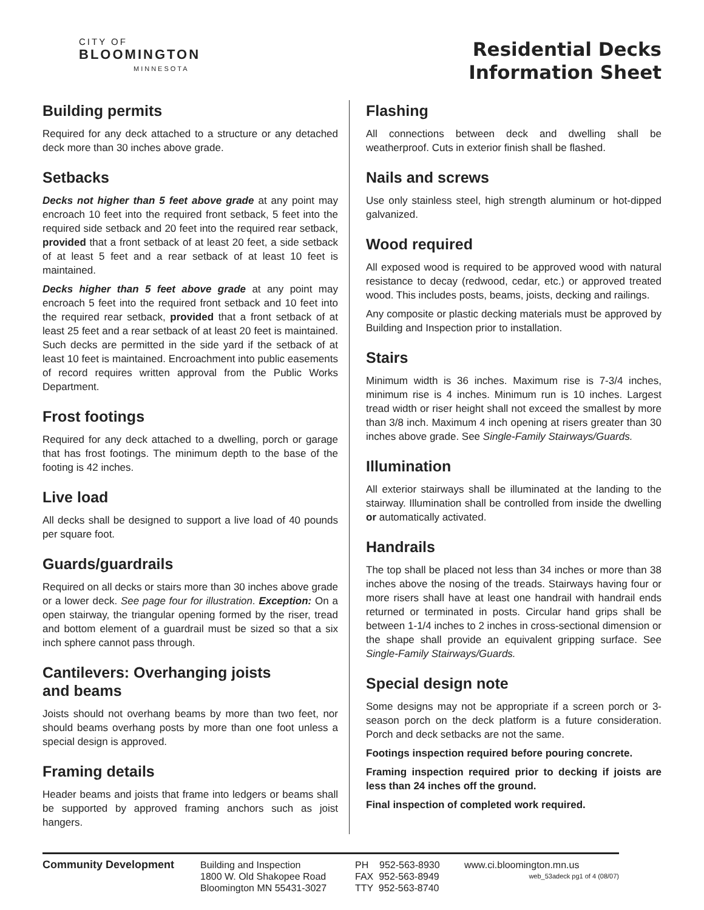CITY OF
BLOOMINGTON
MINNESOTA
Residential Decks
Information Sheet
Building permits
Required for any deck attached to a structure or any detached deck more than 30 inches above grade.
Setbacks
Decks not higher than 5 feet above grade at any point may encroach 10 feet into the required front setback, 5 feet into the required side setback and 20 feet into the required rear setback, provided that a front setback of at least 20 feet, a side setback of at least 5 feet and a rear setback of at least 10 feet is maintained.
Decks higher than 5 feet above grade at any point may encroach 5 feet into the required front setback and 10 feet into the required rear setback, provided that a front setback of at least 25 feet and a rear setback of at least 20 feet is maintained. Such decks are permitted in the side yard if the setback of at least 10 feet is maintained. Encroachment into public easements of record requires written approval from the Public Works Department.
Frost footings
Required for any deck attached to a dwelling, porch or garage that has frost footings. The minimum depth to the base of the footing is 42 inches.
Live load
All decks shall be designed to support a live load of 40 pounds per square foot.
Guards/guardrails
Required on all decks or stairs more than 30 inches above grade or a lower deck. See page four for illustration. Exception: On a open stairway, the triangular opening formed by the riser, tread and bottom element of a guardrail must be sized so that a six inch sphere cannot pass through.
Cantilevers: Overhanging joists
and beams
Joists should not overhang beams by more than two feet, nor should beams overhang posts by more than one foot unless a special design is approved.
Framing details
Header beams and joists that frame into ledgers or beams shall be supported by approved framing anchors such as joist hangers.
Flashing
All connections between deck and dwelling shall be weatherproof. Cuts in exterior finish shall be flashed.
Nails and screws
Use only stainless steel, high strength aluminum or hot-dipped galvanized.
Wood required
All exposed wood is required to be approved wood with natural resistance to decay (redwood, cedar, etc.) or approved treated wood. This includes posts, beams, joists, decking and railings.
Any composite or plastic decking materials must be approved by Building and Inspection prior to installation.
Stairs
Minimum width is 36 inches. Maximum rise is 7-3/4 inches, minimum rise is 4 inches. Minimum run is 10 inches. Largest tread width or riser height shall not exceed the smallest by more than 3/8 inch. Maximum 4 inch opening at risers greater than 30 inches above grade. See Single-Family Stairways/Guards.
Illumination
All exterior stairways shall be illuminated at the landing to the stairway. Illumination shall be controlled from inside the dwelling or automatically activated.
Handrails
The top shall be placed not less than 34 inches or more than 38 inches above the nosing of the treads. Stairways having four or more risers shall have at least one handrail with handrail ends returned or terminated in posts. Circular hand grips shall be between 1-1/4 inches to 2 inches in cross-sectional dimension or the shape shall provide an equivalent gripping surface. See Single-Family Stairways/Guards.
Special design note
Some designs may not be appropriate if a screen porch or 3-season porch on the deck platform is a future consideration. Porch and deck setbacks are not the same.
Footings inspection required before pouring concrete.
Framing inspection required prior to decking if joists are less than 24 inches off the ground.
Final inspection of completed work required.
Community Development Building and Inspection
1800 W. Old Shakopee Road
Bloomington MN 55431-3027
PH 952-563-8930
FAX 952-563-8949
TTY 952-563-8740
www.ci.bloomington.mn.us
web_53adeck pg1 of 4 (08/07)